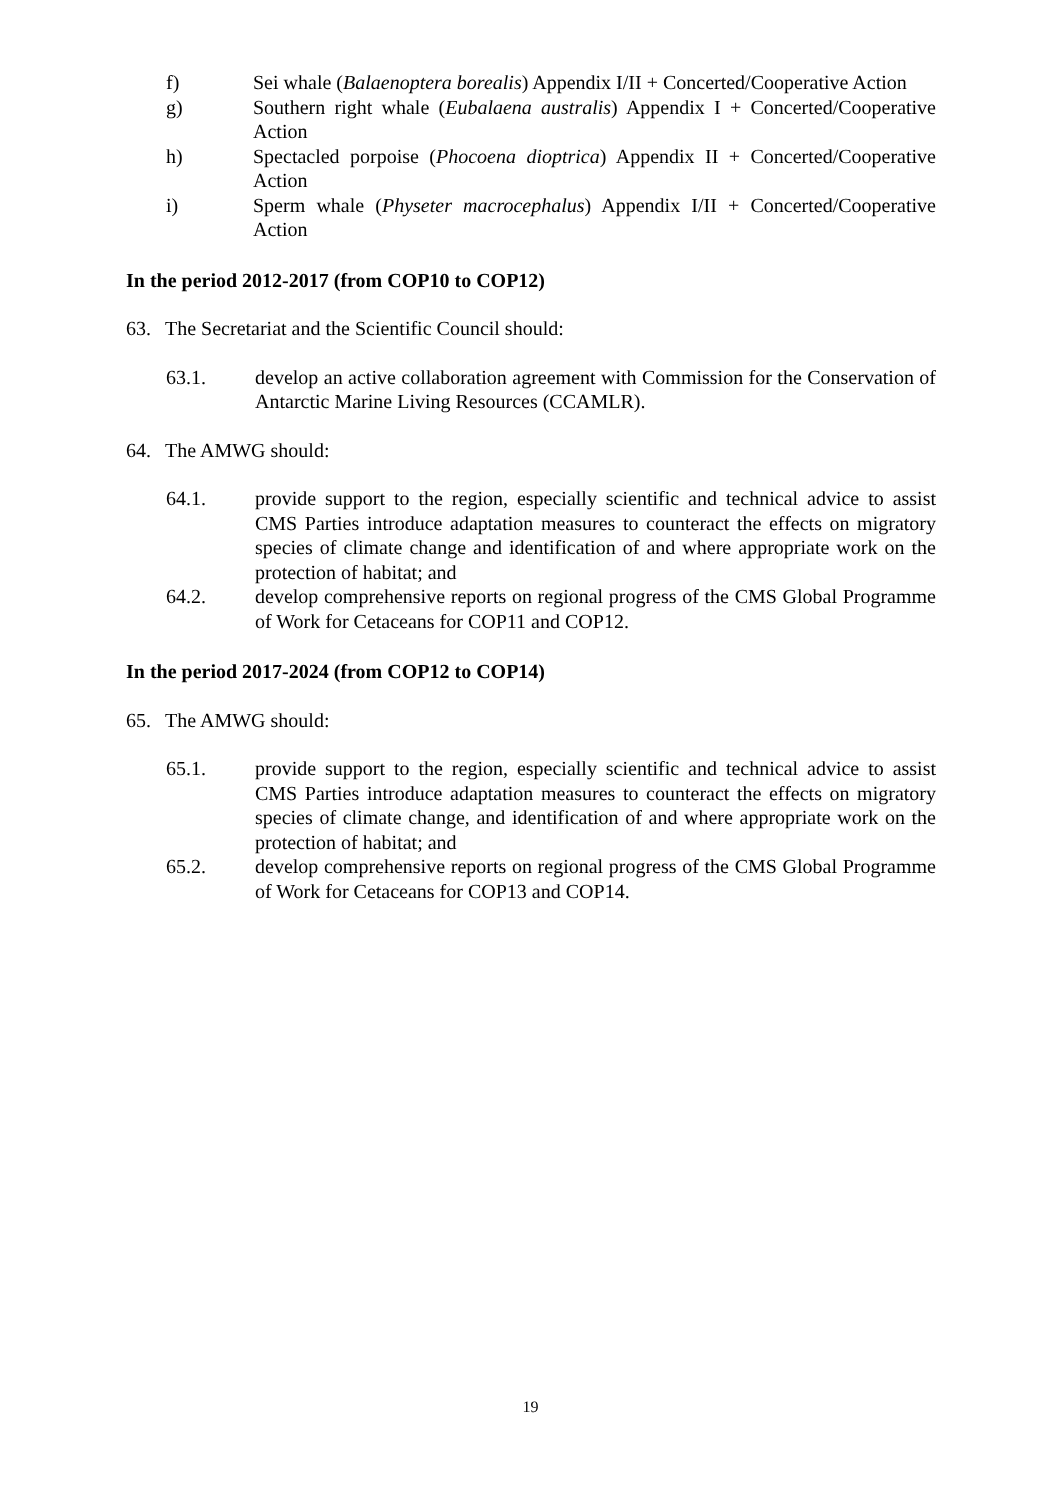f) Sei whale (Balaenoptera borealis) Appendix I/II + Concerted/Cooperative Action
g) Southern right whale (Eubalaena australis) Appendix I + Concerted/Cooperative Action
h) Spectacled porpoise (Phocoena dioptrica) Appendix II + Concerted/Cooperative Action
i) Sperm whale (Physeter macrocephalus) Appendix I/II + Concerted/Cooperative Action
In the period 2012-2017 (from COP10 to COP12)
63. The Secretariat and the Scientific Council should:
63.1. develop an active collaboration agreement with Commission for the Conservation of Antarctic Marine Living Resources (CCAMLR).
64. The AMWG should:
64.1. provide support to the region, especially scientific and technical advice to assist CMS Parties introduce adaptation measures to counteract the effects on migratory species of climate change and identification of and where appropriate work on the protection of habitat; and
64.2. develop comprehensive reports on regional progress of the CMS Global Programme of Work for Cetaceans for COP11 and COP12.
In the period 2017-2024 (from COP12 to COP14)
65. The AMWG should:
65.1. provide support to the region, especially scientific and technical advice to assist CMS Parties introduce adaptation measures to counteract the effects on migratory species of climate change, and identification of and where appropriate work on the protection of habitat; and
65.2. develop comprehensive reports on regional progress of the CMS Global Programme of Work for Cetaceans for COP13 and COP14.
19